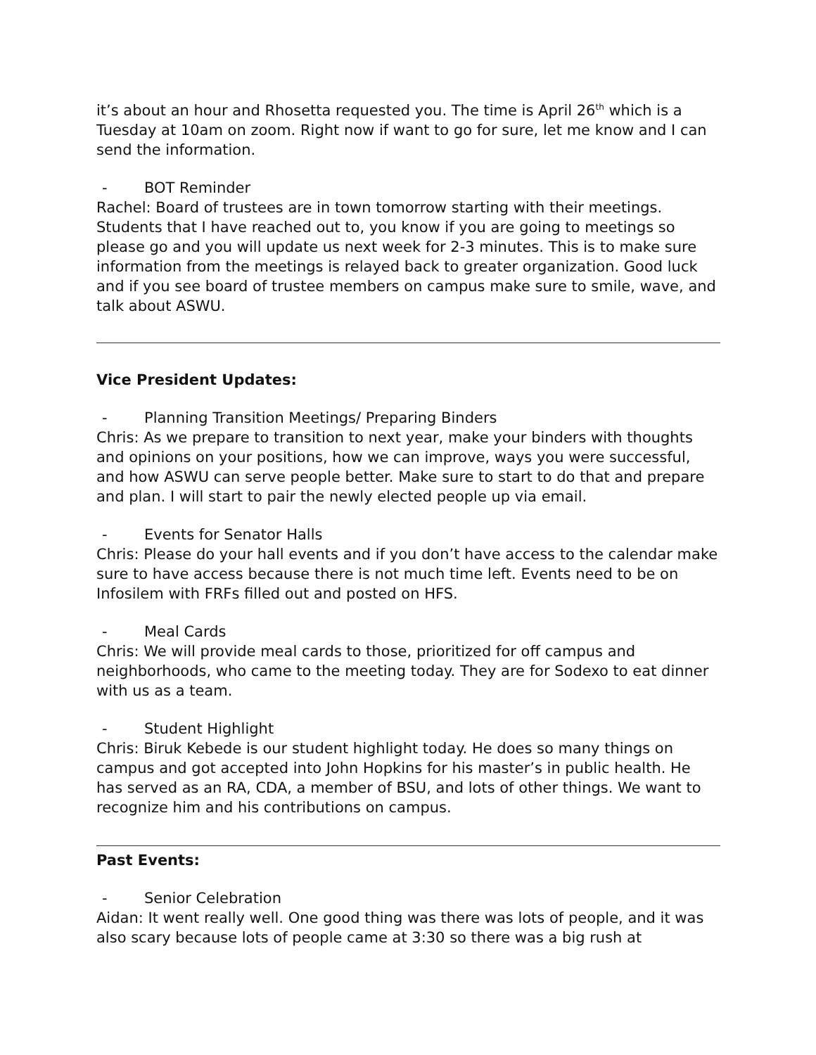it’s about an hour and Rhosetta requested you. The time is April 26<sup>th</sup> which is a Tuesday at 10am on zoom. Right now if want to go for sure, let me know and I can send the information.
- BOT Reminder
Rachel: Board of trustees are in town tomorrow starting with their meetings. Students that I have reached out to, you know if you are going to meetings so please go and you will update us next week for 2-3 minutes. This is to make sure information from the meetings is relayed back to greater organization. Good luck and if you see board of trustee members on campus make sure to smile, wave, and talk about ASWU.
Vice President Updates:
- Planning Transition Meetings/ Preparing Binders
Chris: As we prepare to transition to next year, make your binders with thoughts and opinions on your positions, how we can improve, ways you were successful, and how ASWU can serve people better. Make sure to start to do that and prepare and plan. I will start to pair the newly elected people up via email.
- Events for Senator Halls
Chris: Please do your hall events and if you don’t have access to the calendar make sure to have access because there is not much time left. Events need to be on Infosilem with FRFs filled out and posted on HFS.
- Meal Cards
Chris: We will provide meal cards to those, prioritized for off campus and neighborhoods, who came to the meeting today. They are for Sodexo to eat dinner with us as a team.
- Student Highlight
Chris: Biruk Kebede is our student highlight today. He does so many things on campus and got accepted into John Hopkins for his master’s in public health. He has served as an RA, CDA, a member of BSU, and lots of other things. We want to recognize him and his contributions on campus.
Past Events:
- Senior Celebration
Aidan: It went really well. One good thing was there was lots of people, and it was also scary because lots of people came at 3:30 so there was a big rush at